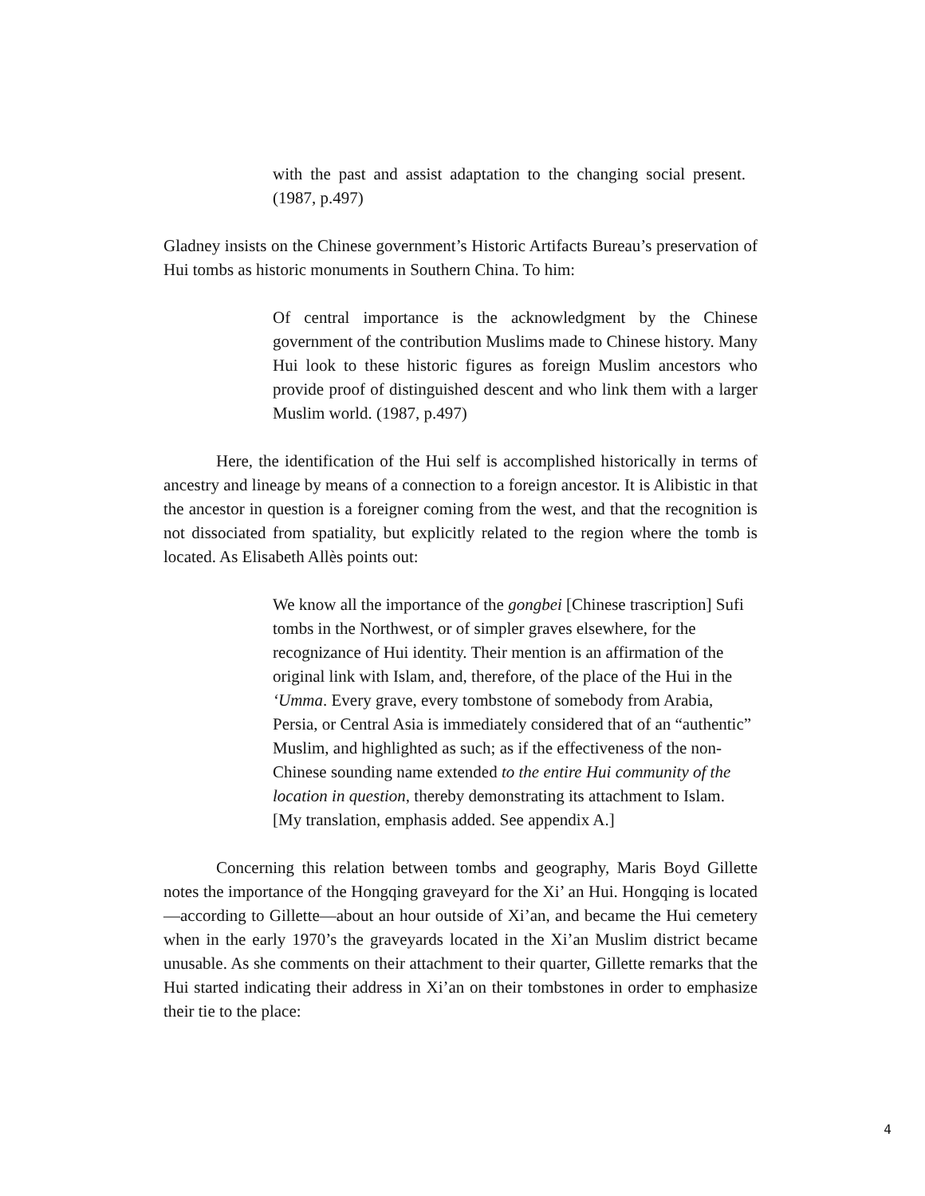with the past and assist adaptation to the changing social present. (1987, p.497)
Gladney insists on the Chinese government’s Historic Artifacts Bureau’s preservation of Hui tombs as historic monuments in Southern China. To him:
Of central importance is the acknowledgment by the Chinese government of the contribution Muslims made to Chinese history. Many Hui look to these historic figures as foreign Muslim ancestors who provide proof of distinguished descent and who link them with a larger Muslim world. (1987, p.497)
Here, the identification of the Hui self is accomplished historically in terms of ancestry and lineage by means of a connection to a foreign ancestor. It is Alibistic in that the ancestor in question is a foreigner coming from the west, and that the recognition is not dissociated from spatiality, but explicitly related to the region where the tomb is located. As Elisabeth Allès points out:
We know all the importance of the gongbei [Chinese trascription] Sufi tombs in the Northwest, or of simpler graves elsewhere, for the recognizance of Hui identity. Their mention is an affirmation of the original link with Islam, and, therefore, of the place of the Hui in the ‘Umma. Every grave, every tombstone of somebody from Arabia, Persia, or Central Asia is immediately considered that of an “authentic” Muslim, and highlighted as such; as if the effectiveness of the non-Chinese sounding name extended to the entire Hui community of the location in question, thereby demonstrating its attachment to Islam. [My translation, emphasis added. See appendix A.]
Concerning this relation between tombs and geography, Maris Boyd Gillette notes the importance of the Hongqing graveyard for the Xi’ an Hui. Hongqing is located—according to Gillette—about an hour outside of Xi’an, and became the Hui cemetery when in the early 1970’s the graveyards located in the Xi’an Muslim district became unusable. As she comments on their attachment to their quarter, Gillette remarks that the Hui started indicating their address in Xi’an on their tombstones in order to emphasize their tie to the place:
4